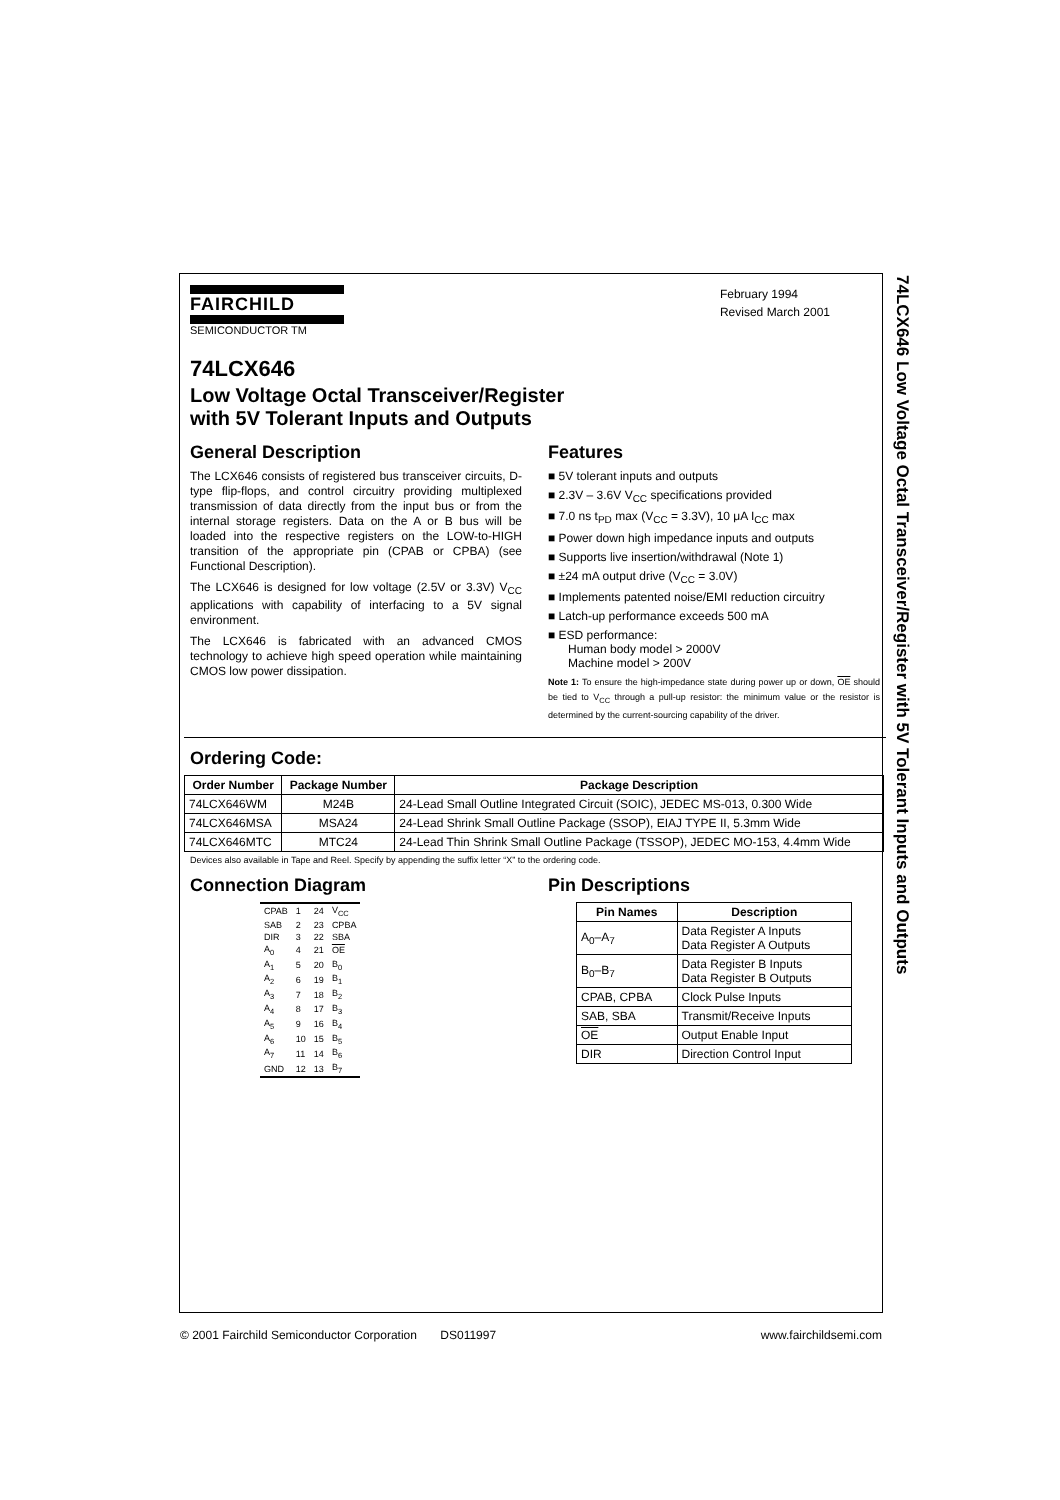74LCX646 Low Voltage Octal Transceiver/Register with 5V Tolerant Inputs and Outputs
FAIRCHILD
SEMICONDUCTOR TM
February 1994
Revised March 2001
74LCX646
Low Voltage Octal Transceiver/Register
with 5V Tolerant Inputs and Outputs
General Description
The LCX646 consists of registered bus transceiver circuits, D-type flip-flops, and control circuitry providing multiplexed transmission of data directly from the input bus or from the internal storage registers. Data on the A or B bus will be loaded into the respective registers on the LOW-to-HIGH transition of the appropriate pin (CPAB or CPBA) (see Functional Description).
The LCX646 is designed for low voltage (2.5V or 3.3V) V<sub>CC</sub> applications with capability of interfacing to a 5V signal environment.
The LCX646 is fabricated with an advanced CMOS technology to achieve high speed operation while maintaining CMOS low power dissipation.
Features
■ 5V tolerant inputs and outputs
■ 2.3V – 3.6V V<sub>CC</sub> specifications provided
■ 7.0 ns t<sub>PD</sub> max (V<sub>CC</sub> = 3.3V), 10 μA I<sub>CC</sub> max
■ Power down high impedance inputs and outputs
■ Supports live insertion/withdrawal (Note 1)
■ ±24 mA output drive (V<sub>CC</sub> = 3.0V)
■ Implements patented noise/EMI reduction circuitry
■ Latch-up performance exceeds 500 mA
■ ESD performance:
Human body model > 2000V
Machine model > 200V
Note 1: To ensure the high-impedance state during power up or down, OE should be tied to V<sub>CC</sub> through a pull-up resistor: the minimum value or the resistor is determined by the current-sourcing capability of the driver.
Ordering Code:
| Order Number | Package Number | Package Description |
| --- | --- | --- |
| 74LCX646WM | M24B | 24-Lead Small Outline Integrated Circuit (SOIC), JEDEC MS-013, 0.300 Wide |
| 74LCX646MSA | MSA24 | 24-Lead Shrink Small Outline Package (SSOP), EIAJ TYPE II, 5.3mm Wide |
| 74LCX646MTC | MTC24 | 24-Lead Thin Shrink Small Outline Package (TSSOP), JEDEC MO-153, 4.4mm Wide |
Devices also available in Tape and Reel. Specify by appending the suffix letter “X” to the ordering code.
Connection Diagram
| CPAB | 1 | 24 | V<sub>CC</sub> |
| SAB | 2 | 23 | CPBA |
| DIR | 3 | 22 | SBA |
| A<sub>0</sub> | 4 | 21 | OE |
| A<sub>1</sub> | 5 | 20 | B<sub>0</sub> |
| A<sub>2</sub> | 6 | 19 | B<sub>1</sub> |
| A<sub>3</sub> | 7 | 18 | B<sub>2</sub> |
| A<sub>4</sub> | 8 | 17 | B<sub>3</sub> |
| A<sub>5</sub> | 9 | 16 | B<sub>4</sub> |
| A<sub>6</sub> | 10 | 15 | B<sub>5</sub> |
| A<sub>7</sub> | 11 | 14 | B<sub>6</sub> |
| GND | 12 | 13 | B<sub>7</sub> |
Pin Descriptions
| Pin Names | Description |
| --- | --- |
| A<sub>0</sub>–A<sub>7</sub> | Data Register A Inputs Data Register A Outputs |
| B<sub>0</sub>–B<sub>7</sub> | Data Register B Inputs Data Register B Outputs |
| CPAB, CPBA | Clock Pulse Inputs |
| SAB, SBA | Transmit/Receive Inputs |
| OE | Output Enable Input |
| DIR | Direction Control Input |
© 2001 Fairchild Semiconductor Corporation DS011997 www.fairchildsemi.com